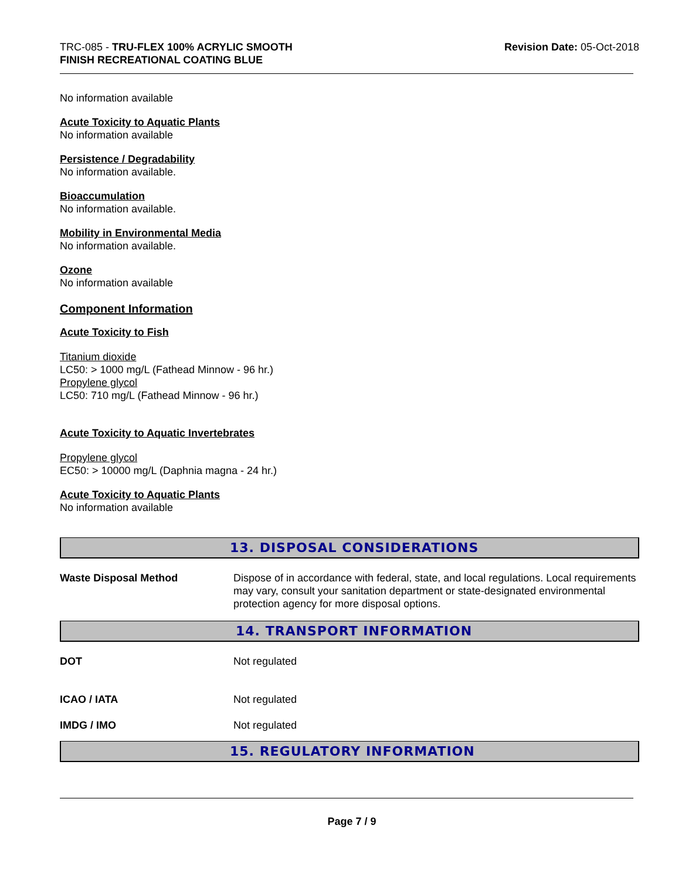TRC-085 - TRU-FLEX 100% ACRYLIC SMOOTH
FINISH RECREATIONAL COATING BLUE
Revision Date: 05-Oct-2018
No information available
Acute Toxicity to Aquatic Plants
No information available
Persistence / Degradability
No information available.
Bioaccumulation
No information available.
Mobility in Environmental Media
No information available.
Ozone
No information available
Component Information
Acute Toxicity to Fish
Titanium dioxide
LC50: > 1000 mg/L (Fathead Minnow - 96 hr.)
Propylene glycol
LC50: 710 mg/L (Fathead Minnow - 96 hr.)
Acute Toxicity to Aquatic Invertebrates
Propylene glycol
EC50: > 10000 mg/L (Daphnia magna - 24 hr.)
Acute Toxicity to Aquatic Plants
No information available
13. DISPOSAL CONSIDERATIONS
Waste Disposal Method Dispose of in accordance with federal, state, and local regulations. Local requirements may vary, consult your sanitation department or state-designated environmental protection agency for more disposal options.
14. TRANSPORT INFORMATION
DOT Not regulated
ICAO / IATA Not regulated
IMDG / IMO Not regulated
15. REGULATORY INFORMATION
Page 7 / 9